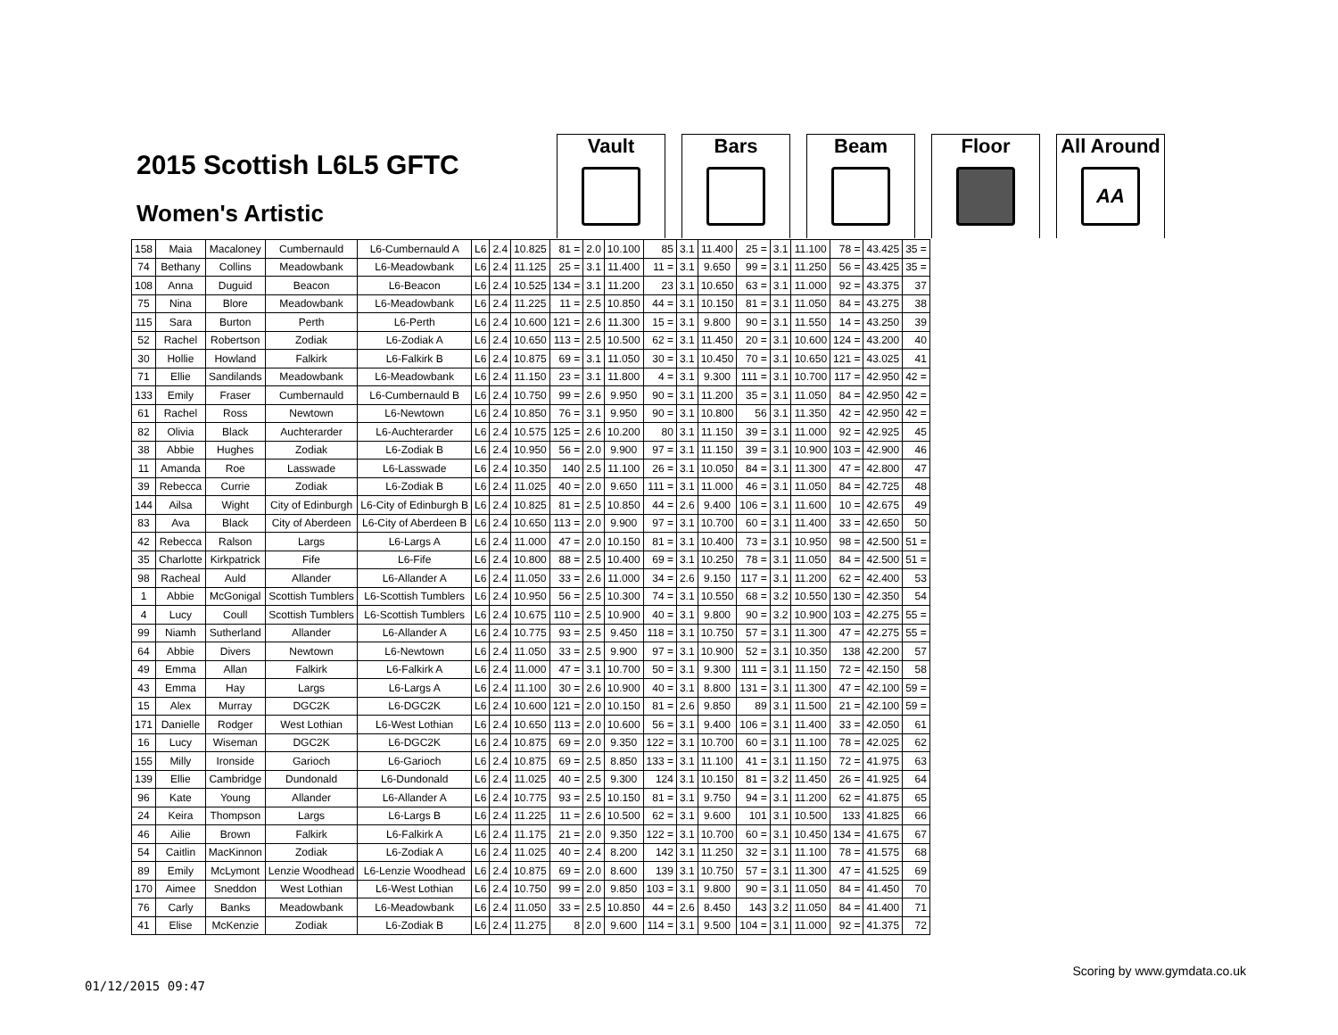2015 Scottish L6L5 GFTC
Women's Artistic
Vault Bars Beam Floor All Around
AA
| 158 | Maia | Macaloney | Cumbernauld | L6-Cumbernauld A | L6 | 2.4 | 10.825 | 81 = | 2.0 | 10.100 | 85 | 3.1 | 11.400 | 25 = | 3.1 | 11.100 | 78 = | 43.425 | 35 = |
| 74 | Bethany | Collins | Meadowbank | L6-Meadowbank | L6 | 2.4 | 11.125 | 25 = | 3.1 | 11.400 | 11 = | 3.1 | 9.650 | 99 = | 3.1 | 11.250 | 56 = | 43.425 | 35 = |
| 108 | Anna | Duguid | Beacon | L6-Beacon | L6 | 2.4 | 10.525 | 134 = | 3.1 | 11.200 | 23 | 3.1 | 10.650 | 63 = | 3.1 | 11.000 | 92 = | 43.375 | 37 |
| 75 | Nina | Blore | Meadowbank | L6-Meadowbank | L6 | 2.4 | 11.225 | 11 = | 2.5 | 10.850 | 44 = | 3.1 | 10.150 | 81 = | 3.1 | 11.050 | 84 = | 43.275 | 38 |
| 115 | Sara | Burton | Perth | L6-Perth | L6 | 2.4 | 10.600 | 121 = | 2.6 | 11.300 | 15 = | 3.1 | 9.800 | 90 = | 3.1 | 11.550 | 14 = | 43.250 | 39 |
| 52 | Rachel | Robertson | Zodiak | L6-Zodiak A | L6 | 2.4 | 10.650 | 113 = | 2.5 | 10.500 | 62 = | 3.1 | 11.450 | 20 = | 3.1 | 10.600 | 124 = | 43.200 | 40 |
| 30 | Hollie | Howland | Falkirk | L6-Falkirk B | L6 | 2.4 | 10.875 | 69 = | 3.1 | 11.050 | 30 = | 3.1 | 10.450 | 70 = | 3.1 | 10.650 | 121 = | 43.025 | 41 |
| 71 | Ellie | Sandilands | Meadowbank | L6-Meadowbank | L6 | 2.4 | 11.150 | 23 = | 3.1 | 11.800 | 4 = | 3.1 | 9.300 | 111 = | 3.1 | 10.700 | 117 = | 42.950 | 42 = |
| 133 | Emily | Fraser | Cumbernauld | L6-Cumbernauld B | L6 | 2.4 | 10.750 | 99 = | 2.6 | 9.950 | 90 = | 3.1 | 11.200 | 35 = | 3.1 | 11.050 | 84 = | 42.950 | 42 = |
| 61 | Rachel | Ross | Newtown | L6-Newtown | L6 | 2.4 | 10.850 | 76 = | 3.1 | 9.950 | 90 = | 3.1 | 10.800 | 56 | 3.1 | 11.350 | 42 = | 42.950 | 42 = |
| 82 | Olivia | Black | Auchterarder | L6-Auchterarder | L6 | 2.4 | 10.575 | 125 = | 2.6 | 10.200 | 80 | 3.1 | 11.150 | 39 = | 3.1 | 11.000 | 92 = | 42.925 | 45 |
| 38 | Abbie | Hughes | Zodiak | L6-Zodiak B | L6 | 2.4 | 10.950 | 56 = | 2.0 | 9.900 | 97 = | 3.1 | 11.150 | 39 = | 3.1 | 10.900 | 103 = | 42.900 | 46 |
| 11 | Amanda | Roe | Lasswade | L6-Lasswade | L6 | 2.4 | 10.350 | 140 | 2.5 | 11.100 | 26 = | 3.1 | 10.050 | 84 = | 3.1 | 11.300 | 47 = | 42.800 | 47 |
| 39 | Rebecca | Currie | Zodiak | L6-Zodiak B | L6 | 2.4 | 11.025 | 40 = | 2.0 | 9.650 | 111 = | 3.1 | 11.000 | 46 = | 3.1 | 11.050 | 84 = | 42.725 | 48 |
| 144 | Ailsa | Wight | City of Edinburgh | L6-City of Edinburgh B | L6 | 2.4 | 10.825 | 81 = | 2.5 | 10.850 | 44 = | 2.6 | 9.400 | 106 = | 3.1 | 11.600 | 10 = | 42.675 | 49 |
| 83 | Ava | Black | City of Aberdeen | L6-City of Aberdeen B | L6 | 2.4 | 10.650 | 113 = | 2.0 | 9.900 | 97 = | 3.1 | 10.700 | 60 = | 3.1 | 11.400 | 33 = | 42.650 | 50 |
| 42 | Rebecca | Ralson | Largs | L6-Largs A | L6 | 2.4 | 11.000 | 47 = | 2.0 | 10.150 | 81 = | 3.1 | 10.400 | 73 = | 3.1 | 10.950 | 98 = | 42.500 | 51 = |
| 35 | Charlotte | Kirkpatrick | Fife | L6-Fife | L6 | 2.4 | 10.800 | 88 = | 2.5 | 10.400 | 69 = | 3.1 | 10.250 | 78 = | 3.1 | 11.050 | 84 = | 42.500 | 51 = |
| 98 | Racheal | Auld | Allander | L6-Allander A | L6 | 2.4 | 11.050 | 33 = | 2.6 | 11.000 | 34 = | 2.6 | 9.150 | 117 = | 3.1 | 11.200 | 62 = | 42.400 | 53 |
| 1 | Abbie | McGonigal | Scottish Tumblers | L6-Scottish Tumblers | L6 | 2.4 | 10.950 | 56 = | 2.5 | 10.300 | 74 = | 3.1 | 10.550 | 68 = | 3.2 | 10.550 | 130 = | 42.350 | 54 |
| 4 | Lucy | Coull | Scottish Tumblers | L6-Scottish Tumblers | L6 | 2.4 | 10.675 | 110 = | 2.5 | 10.900 | 40 = | 3.1 | 9.800 | 90 = | 3.2 | 10.900 | 103 = | 42.275 | 55 = |
| 99 | Niamh | Sutherland | Allander | L6-Allander A | L6 | 2.4 | 10.775 | 93 = | 2.5 | 9.450 | 118 = | 3.1 | 10.750 | 57 = | 3.1 | 11.300 | 47 = | 42.275 | 55 = |
| 64 | Abbie | Divers | Newtown | L6-Newtown | L6 | 2.4 | 11.050 | 33 = | 2.5 | 9.900 | 97 = | 3.1 | 10.900 | 52 = | 3.1 | 10.350 | 138 | 42.200 | 57 |
| 49 | Emma | Allan | Falkirk | L6-Falkirk A | L6 | 2.4 | 11.000 | 47 = | 3.1 | 10.700 | 50 = | 3.1 | 9.300 | 111 = | 3.1 | 11.150 | 72 = | 42.150 | 58 |
| 43 | Emma | Hay | Largs | L6-Largs A | L6 | 2.4 | 11.100 | 30 = | 2.6 | 10.900 | 40 = | 3.1 | 8.800 | 131 = | 3.1 | 11.300 | 47 = | 42.100 | 59 = |
| 15 | Alex | Murray | DGC2K | L6-DGC2K | L6 | 2.4 | 10.600 | 121 = | 2.0 | 10.150 | 81 = | 2.6 | 9.850 | 89 | 3.1 | 11.500 | 21 = | 42.100 | 59 = |
| 171 | Danielle | Rodger | West Lothian | L6-West Lothian | L6 | 2.4 | 10.650 | 113 = | 2.0 | 10.600 | 56 = | 3.1 | 9.400 | 106 = | 3.1 | 11.400 | 33 = | 42.050 | 61 |
| 16 | Lucy | Wiseman | DGC2K | L6-DGC2K | L6 | 2.4 | 10.875 | 69 = | 2.0 | 9.350 | 122 = | 3.1 | 10.700 | 60 = | 3.1 | 11.100 | 78 = | 42.025 | 62 |
| 155 | Milly | Ironside | Garioch | L6-Garioch | L6 | 2.4 | 10.875 | 69 = | 2.5 | 8.850 | 133 = | 3.1 | 11.100 | 41 = | 3.1 | 11.150 | 72 = | 41.975 | 63 |
| 139 | Ellie | Cambridge | Dundonald | L6-Dundonald | L6 | 2.4 | 11.025 | 40 = | 2.5 | 9.300 | 124 | 3.1 | 10.150 | 81 = | 3.2 | 11.450 | 26 = | 41.925 | 64 |
| 96 | Kate | Young | Allander | L6-Allander A | L6 | 2.4 | 10.775 | 93 = | 2.5 | 10.150 | 81 = | 3.1 | 9.750 | 94 = | 3.1 | 11.200 | 62 = | 41.875 | 65 |
| 24 | Keira | Thompson | Largs | L6-Largs B | L6 | 2.4 | 11.225 | 11 = | 2.6 | 10.500 | 62 = | 3.1 | 9.600 | 101 | 3.1 | 10.500 | 133 | 41.825 | 66 |
| 46 | Ailie | Brown | Falkirk | L6-Falkirk A | L6 | 2.4 | 11.175 | 21 = | 2.0 | 9.350 | 122 = | 3.1 | 10.700 | 60 = | 3.1 | 10.450 | 134 = | 41.675 | 67 |
| 54 | Caitlin | MacKinnon | Zodiak | L6-Zodiak A | L6 | 2.4 | 11.025 | 40 = | 2.4 | 8.200 | 142 | 3.1 | 11.250 | 32 = | 3.1 | 11.100 | 78 = | 41.575 | 68 |
| 89 | Emily | McLymont | Lenzie Woodhead | L6-Lenzie Woodhead | L6 | 2.4 | 10.875 | 69 = | 2.0 | 8.600 | 139 | 3.1 | 10.750 | 57 = | 3.1 | 11.300 | 47 = | 41.525 | 69 |
| 170 | Aimee | Sneddon | West Lothian | L6-West Lothian | L6 | 2.4 | 10.750 | 99 = | 2.0 | 9.850 | 103 = | 3.1 | 9.800 | 90 = | 3.1 | 11.050 | 84 = | 41.450 | 70 |
| 76 | Carly | Banks | Meadowbank | L6-Meadowbank | L6 | 2.4 | 11.050 | 33 = | 2.5 | 10.850 | 44 = | 2.6 | 8.450 | 143 | 3.2 | 11.050 | 84 = | 41.400 | 71 |
| 41 | Elise | McKenzie | Zodiak | L6-Zodiak B | L6 | 2.4 | 11.275 | 8 | 2.0 | 9.600 | 114 = | 3.1 | 9.500 | 104 = | 3.1 | 11.000 | 92 = | 41.375 | 72 |
Scoring by www.gymdata.co.uk
01/12/2015 09:47